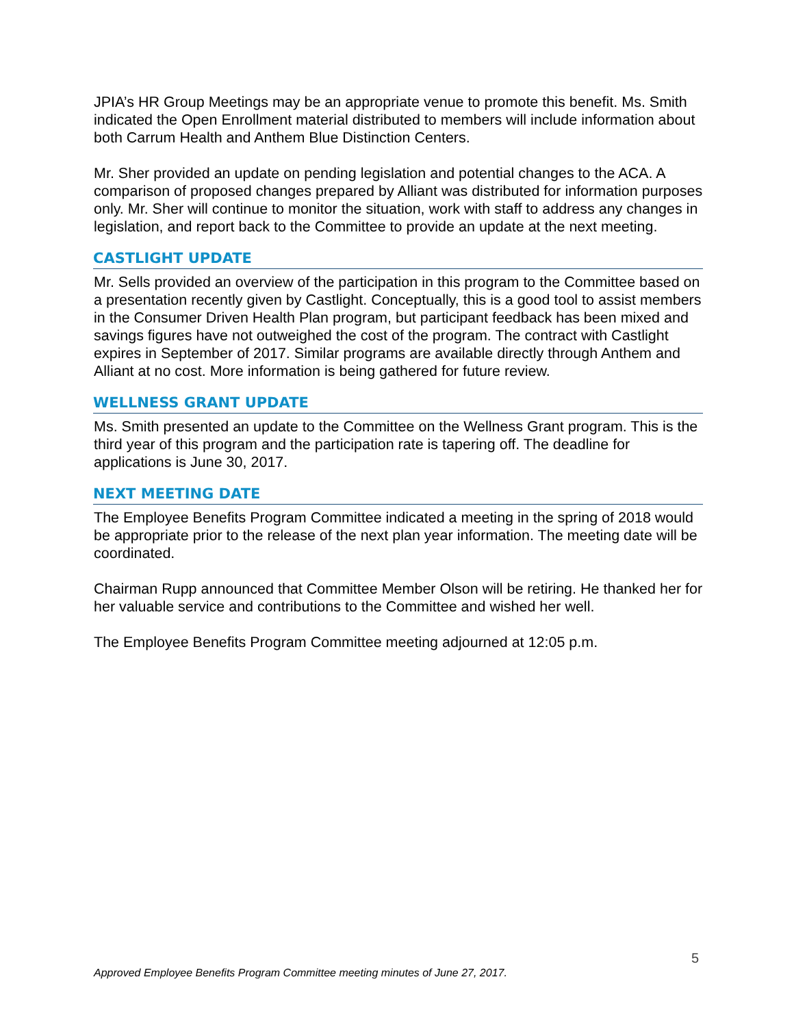JPIA’s HR Group Meetings may be an appropriate venue to promote this benefit. Ms. Smith indicated the Open Enrollment material distributed to members will include information about both Carrum Health and Anthem Blue Distinction Centers.
Mr. Sher provided an update on pending legislation and potential changes to the ACA. A comparison of proposed changes prepared by Alliant was distributed for information purposes only. Mr. Sher will continue to monitor the situation, work with staff to address any changes in legislation, and report back to the Committee to provide an update at the next meeting.
CASTLIGHT UPDATE
Mr. Sells provided an overview of the participation in this program to the Committee based on a presentation recently given by Castlight. Conceptually, this is a good tool to assist members in the Consumer Driven Health Plan program, but participant feedback has been mixed and savings figures have not outweighed the cost of the program. The contract with Castlight expires in September of 2017. Similar programs are available directly through Anthem and Alliant at no cost. More information is being gathered for future review.
WELLNESS GRANT UPDATE
Ms. Smith presented an update to the Committee on the Wellness Grant program. This is the third year of this program and the participation rate is tapering off. The deadline for applications is June 30, 2017.
NEXT MEETING DATE
The Employee Benefits Program Committee indicated a meeting in the spring of 2018 would be appropriate prior to the release of the next plan year information. The meeting date will be coordinated.
Chairman Rupp announced that Committee Member Olson will be retiring. He thanked her for her valuable service and contributions to the Committee and wished her well.
The Employee Benefits Program Committee meeting adjourned at 12:05 p.m.
5
Approved Employee Benefits Program Committee meeting minutes of June 27, 2017.